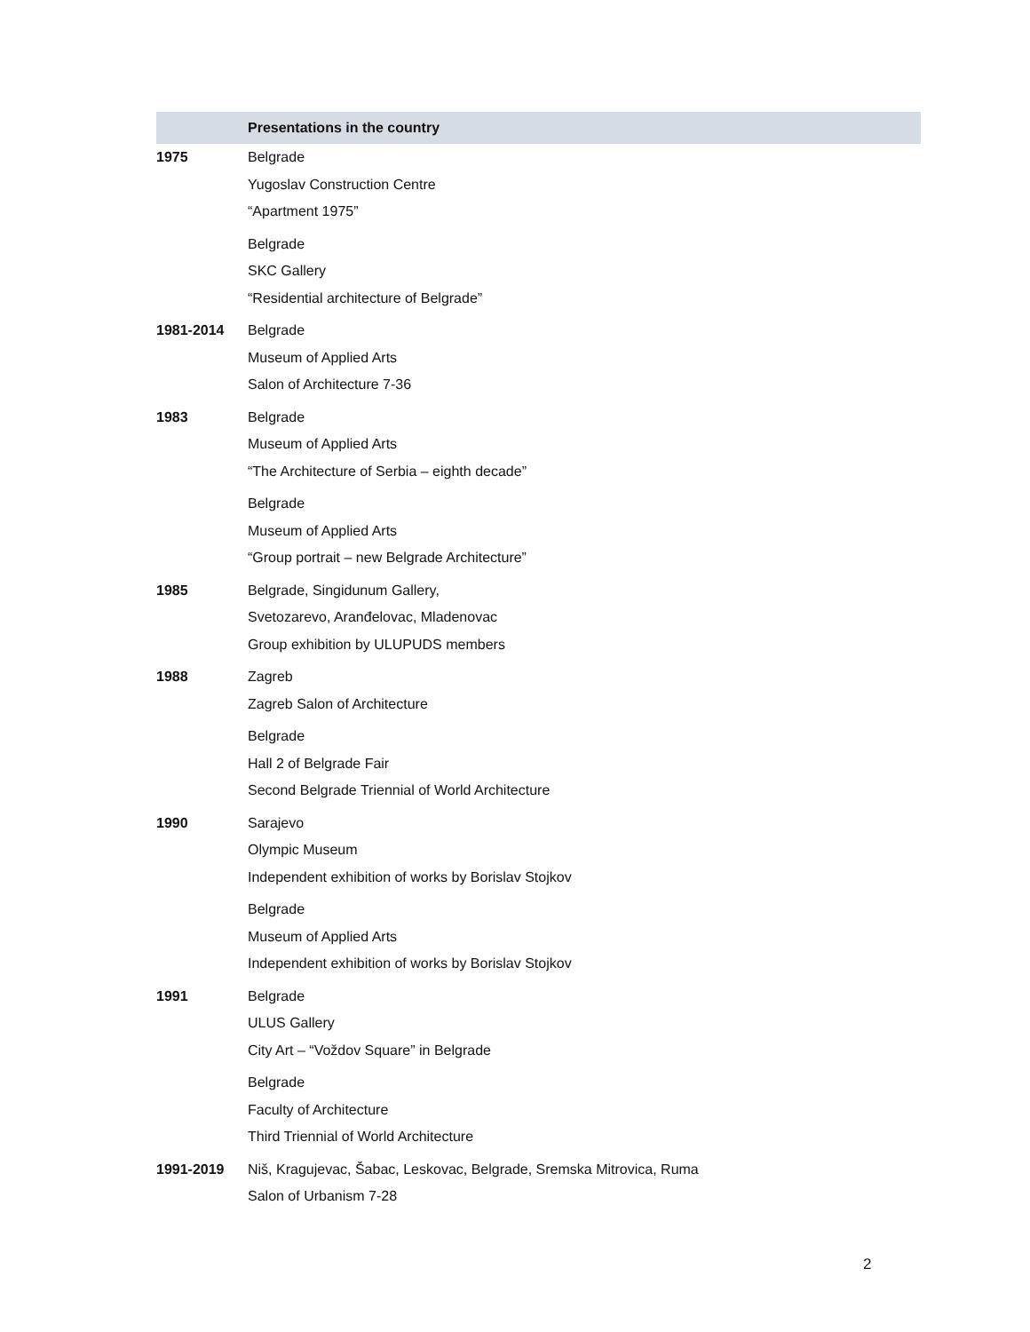| | Presentations in the country |
| --- | --- |
| 1975 | Belgrade Yugoslav Construction Centre “Apartment 1975” Belgrade SKC Gallery “Residential architecture of Belgrade” |
| 1981-2014 | Belgrade Museum of Applied Arts Salon of Architecture 7-36 |
| 1983 | Belgrade Museum of Applied Arts “The Architecture of Serbia – eighth decade” Belgrade Museum of Applied Arts “Group portrait – new Belgrade Architecture” |
| 1985 | Belgrade, Singidunum Gallery, Svetozarevo, Aranđelovac, Mladenovac Group exhibition by ULUPUDS members |
| 1988 | Zagreb Zagreb Salon of Architecture Belgrade Hall 2 of Belgrade Fair Second Belgrade Triennial of World Architecture |
| 1990 | Sarajevo Olympic Museum Independent exhibition of works by Borislav Stojkov Belgrade Museum of Applied Arts Independent exhibition of works by Borislav Stojkov |
| 1991 | Belgrade ULUS Gallery City Art – “Voždov Square” in Belgrade Belgrade Faculty of Architecture Third Triennial of World Architecture |
| 1991-2019 | Niš, Kragujevac, Šabac, Leskovac, Belgrade, Sremska Mitrovica, Ruma Salon of Urbanism 7-28 |
2